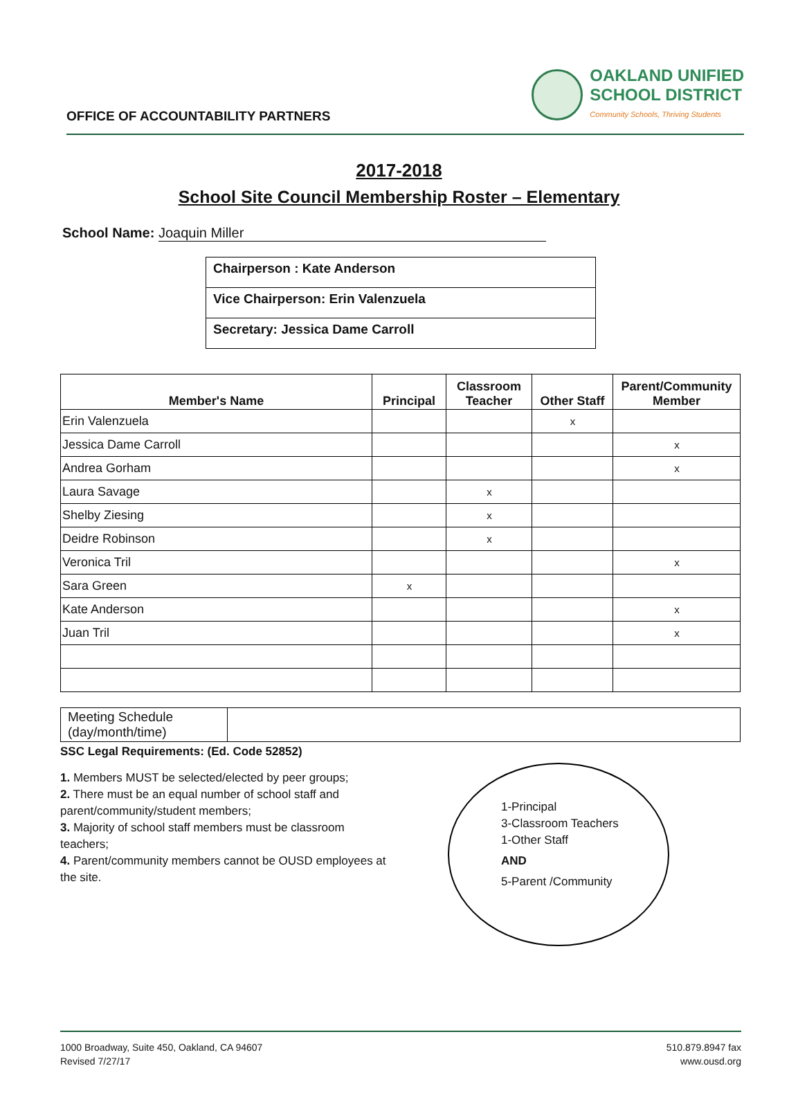OFFICE OF ACCOUNTABILITY PARTNERS
OAKLAND UNIFIED
SCHOOL DISTRICT
Community Schools, Thriving Students
2017-2018
School Site Council Membership Roster – Elementary
School Name: Joaquin Miller
| Chairperson : Kate Anderson |
| Vice Chairperson: Erin Valenzuela |
| Secretary: Jessica Dame Carroll |
| Member's Name | Principal | Classroom Teacher | Other Staff | Parent/Community Member |
| --- | --- | --- | --- | --- |
| Erin Valenzuela | | | x | |
| Jessica Dame Carroll | | | | x |
| Andrea Gorham | | | | x |
| Laura Savage | | x | | |
| Shelby Ziesing | | x | | |
| Deidre Robinson | | x | | |
| Veronica Tril | | | | x |
| Sara Green | x | | | |
| Kate Anderson | | | | x |
| Juan Tril | | | | x |
| Meeting Schedule (day/month/time) | |
SSC Legal Requirements: (Ed. Code 52852)
1. Members MUST be selected/elected by peer groups;
2. There must be an equal number of school staff and parent/community/student members;
3. Majority of school staff members must be classroom teachers;
4. Parent/community members cannot be OUSD employees at the site.
1-Principal
3-Classroom Teachers
1-Other Staff
AND
5-Parent /Community
1000 Broadway, Suite 450, Oakland, CA 94607
Revised 7/27/17
510.879.8947 fax
www.ousd.org